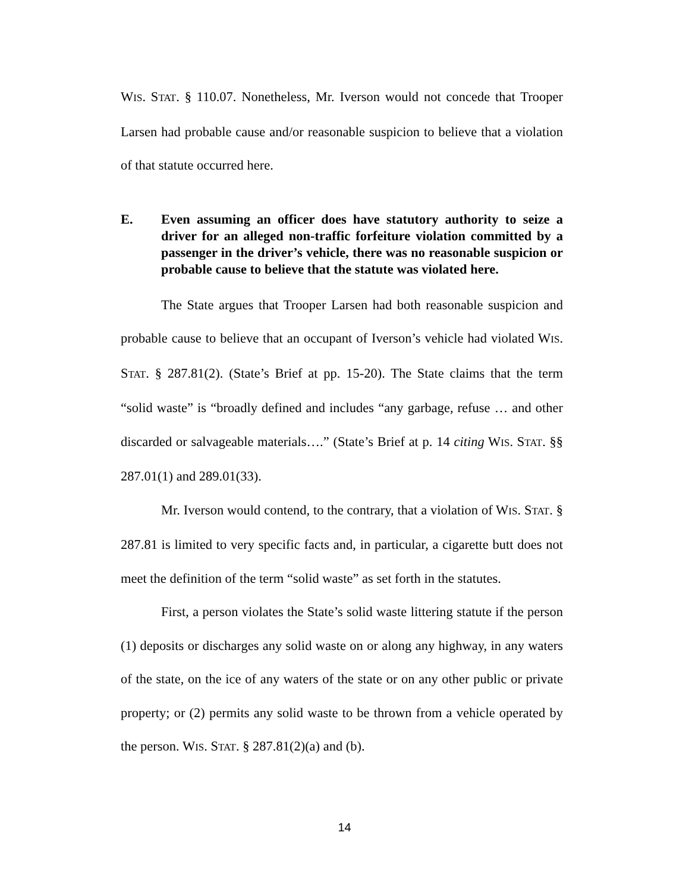WIS. STAT. § 110.07. Nonetheless, Mr. Iverson would not concede that Trooper Larsen had probable cause and/or reasonable suspicion to believe that a violation of that statute occurred here.
E. Even assuming an officer does have statutory authority to seize a driver for an alleged non-traffic forfeiture violation committed by a passenger in the driver’s vehicle, there was no reasonable suspicion or probable cause to believe that the statute was violated here.
The State argues that Trooper Larsen had both reasonable suspicion and probable cause to believe that an occupant of Iverson’s vehicle had violated WIS. STAT. § 287.81(2). (State’s Brief at pp. 15-20). The State claims that the term “solid waste” is “broadly defined and includes “any garbage, refuse … and other discarded or salvageable materials….” (State’s Brief at p. 14 citing WIS. STAT. §§ 287.01(1) and 289.01(33).
Mr. Iverson would contend, to the contrary, that a violation of WIS. STAT. § 287.81 is limited to very specific facts and, in particular, a cigarette butt does not meet the definition of the term “solid waste” as set forth in the statutes.
First, a person violates the State’s solid waste littering statute if the person (1) deposits or discharges any solid waste on or along any highway, in any waters of the state, on the ice of any waters of the state or on any other public or private property; or (2) permits any solid waste to be thrown from a vehicle operated by the person. WIS. STAT. § 287.81(2)(a) and (b).
14